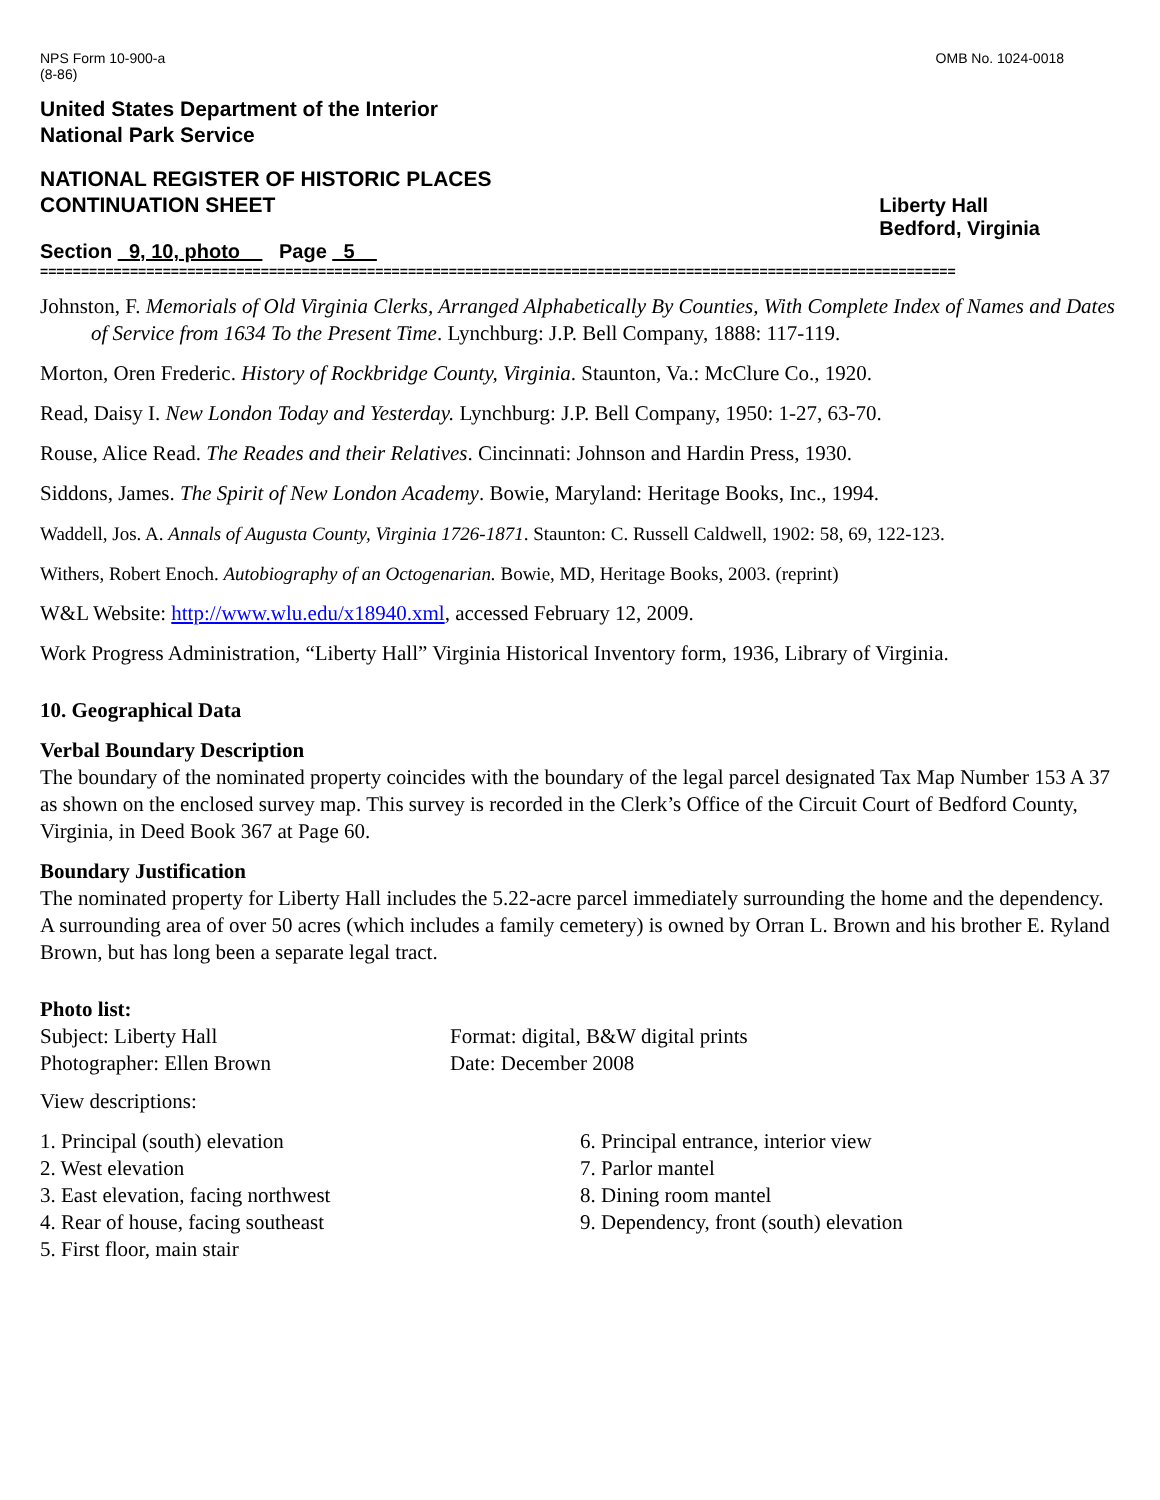NPS Form 10-900-a
(8-86) OMB No. 1024-0018
United States Department of the Interior
National Park Service
NATIONAL REGISTER OF HISTORIC PLACES
CONTINUATION SHEET
Liberty Hall
Bedford, Virginia
Section _9, 10, photo__ Page _5__
================================================================================================================
Johnston, F. Memorials of Old Virginia Clerks, Arranged Alphabetically By Counties, With Complete Index of Names and Dates of Service from 1634 To the Present Time. Lynchburg: J.P. Bell Company, 1888: 117-119.
Morton, Oren Frederic. History of Rockbridge County, Virginia. Staunton, Va.: McClure Co., 1920.
Read, Daisy I. New London Today and Yesterday. Lynchburg: J.P. Bell Company, 1950: 1-27, 63-70.
Rouse, Alice Read. The Reades and their Relatives. Cincinnati: Johnson and Hardin Press, 1930.
Siddons, James. The Spirit of New London Academy. Bowie, Maryland: Heritage Books, Inc., 1994.
Waddell, Jos. A. Annals of Augusta County, Virginia 1726-1871. Staunton: C. Russell Caldwell, 1902: 58, 69, 122-123.
Withers, Robert Enoch. Autobiography of an Octogenarian. Bowie, MD, Heritage Books, 2003. (reprint)
W&L Website: http://www.wlu.edu/x18940.xml, accessed February 12, 2009.
Work Progress Administration, “Liberty Hall” Virginia Historical Inventory form, 1936, Library of Virginia.
10. Geographical Data
Verbal Boundary Description
The boundary of the nominated property coincides with the boundary of the legal parcel designated Tax Map Number 153 A 37 as shown on the enclosed survey map. This survey is recorded in the Clerk’s Office of the Circuit Court of Bedford County, Virginia, in Deed Book 367 at Page 60.
Boundary Justification
The nominated property for Liberty Hall includes the 5.22-acre parcel immediately surrounding the home and the dependency. A surrounding area of over 50 acres (which includes a family cemetery) is owned by Orran L. Brown and his brother E. Ryland Brown, but has long been a separate legal tract.
Photo list:
Subject: Liberty Hall
Photographer: Ellen Brown
Format: digital, B&W digital prints
Date: December 2008
View descriptions:
1. Principal (south) elevation
2. West elevation
3. East elevation, facing northwest
4. Rear of house, facing southeast
5. First floor, main stair
6. Principal entrance, interior view
7. Parlor mantel
8. Dining room mantel
9. Dependency, front (south) elevation